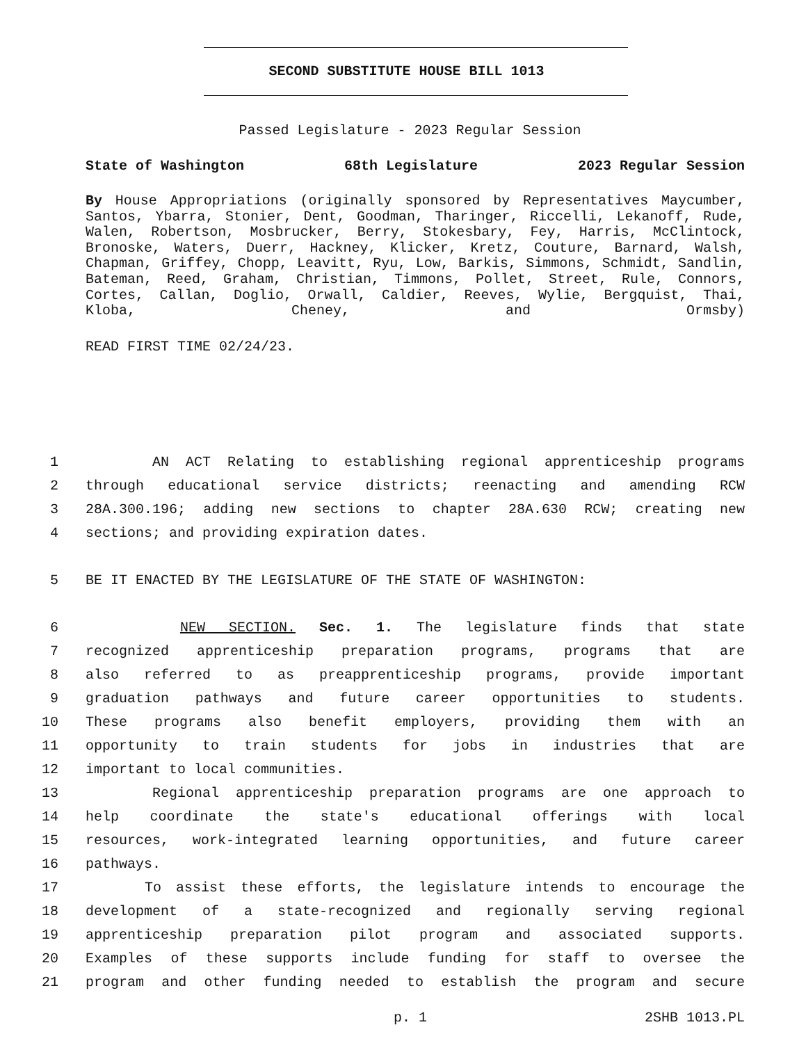SECOND SUBSTITUTE HOUSE BILL 1013
Passed Legislature - 2023 Regular Session
State of Washington 68th Legislature 2023 Regular Session
By House Appropriations (originally sponsored by Representatives Maycumber, Santos, Ybarra, Stonier, Dent, Goodman, Tharinger, Riccelli, Lekanoff, Rude, Walen, Robertson, Mosbrucker, Berry, Stokesbary, Fey, Harris, McClintock, Bronoske, Waters, Duerr, Hackney, Klicker, Kretz, Couture, Barnard, Walsh, Chapman, Griffey, Chopp, Leavitt, Ryu, Low, Barkis, Simmons, Schmidt, Sandlin, Bateman, Reed, Graham, Christian, Timmons, Pollet, Street, Rule, Connors, Cortes, Callan, Doglio, Orwall, Caldier, Reeves, Wylie, Bergquist, Thai, Kloba, Cheney, and Ormsby)
READ FIRST TIME 02/24/23.
1 AN ACT Relating to establishing regional apprenticeship programs
2 through educational service districts; reenacting and amending RCW
3 28A.300.196; adding new sections to chapter 28A.630 RCW; creating new
4 sections; and providing expiration dates.
5 BE IT ENACTED BY THE LEGISLATURE OF THE STATE OF WASHINGTON:
6 NEW SECTION. Sec. 1. The legislature finds that state
7 recognized apprenticeship preparation programs, programs that are
8 also referred to as preapprenticeship programs, provide important
9 graduation pathways and future career opportunities to students.
10 These programs also benefit employers, providing them with an
11 opportunity to train students for jobs in industries that are
12 important to local communities.
13 Regional apprenticeship preparation programs are one approach to
14 help coordinate the state's educational offerings with local
15 resources, work-integrated learning opportunities, and future career
16 pathways.
17 To assist these efforts, the legislature intends to encourage the
18 development of a state-recognized and regionally serving regional
19 apprenticeship preparation pilot program and associated supports.
20 Examples of these supports include funding for staff to oversee the
21 program and other funding needed to establish the program and secure
p. 1 2SHB 1013.PL